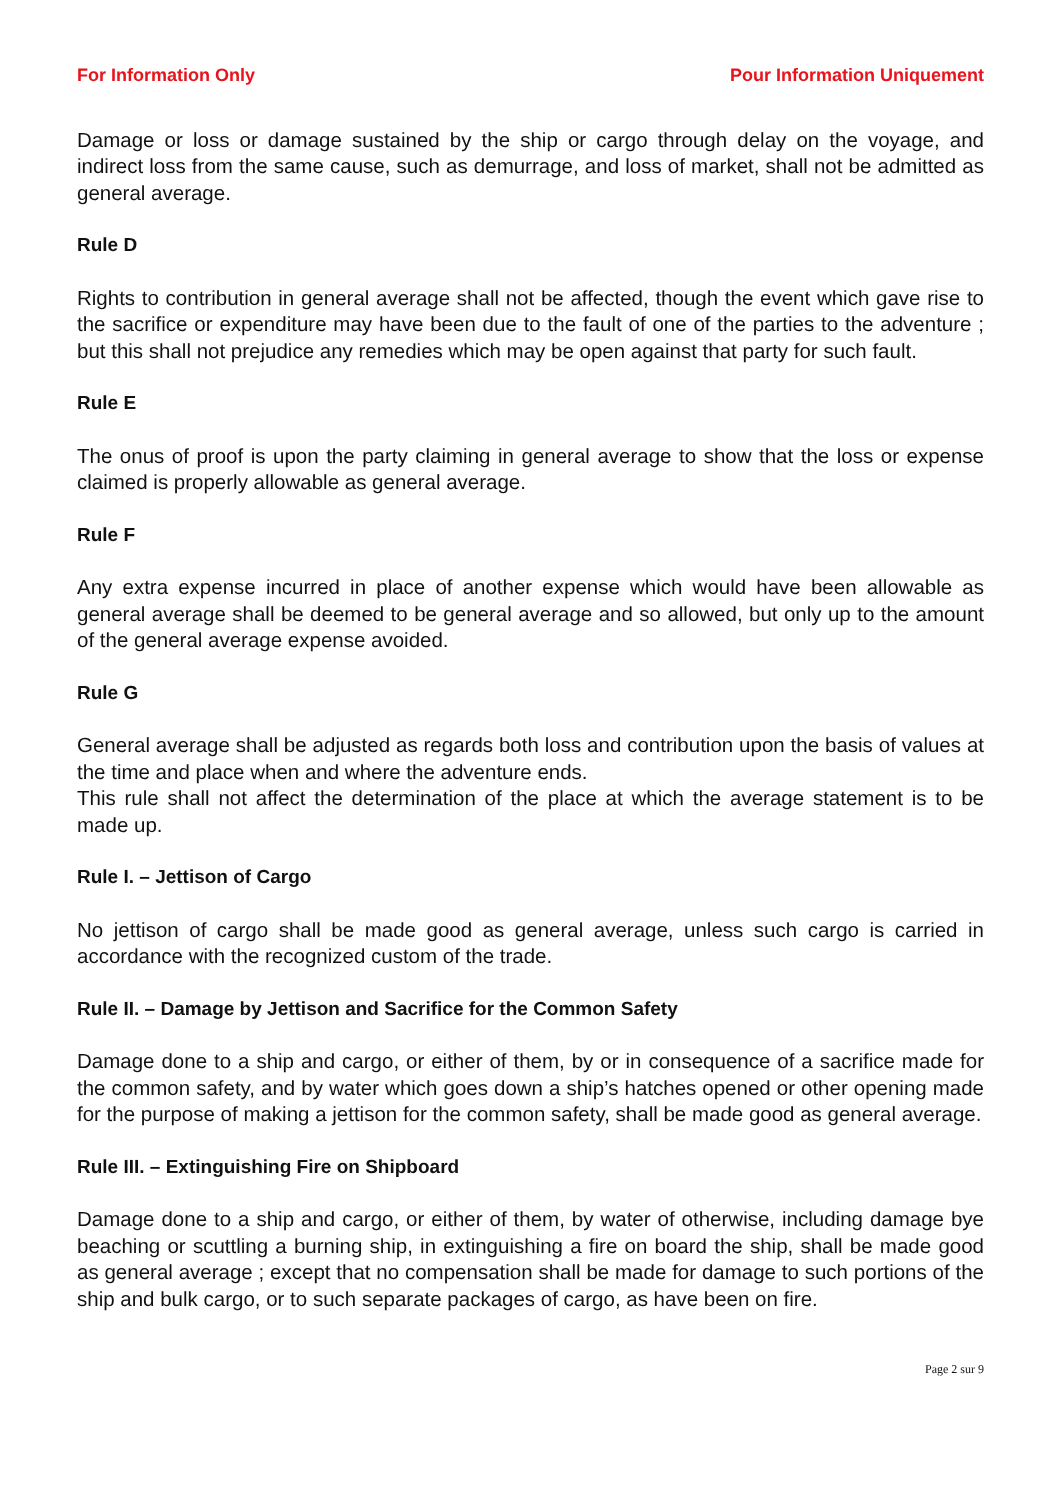For Information Only Pour Information Uniquement
Damage or loss or damage sustained by the ship or cargo through delay on the voyage, and indirect loss from the same cause, such as demurrage, and loss of market, shall not be admitted as general average.
Rule D
Rights to contribution in general average shall not be affected, though the event which gave rise to the sacrifice or expenditure may have been due to the fault of one of the parties to the adventure ; but this shall not prejudice any remedies which may be open against that party for such fault.
Rule E
The onus of proof is upon the party claiming in general average to show that the loss or expense claimed is properly allowable as general average.
Rule F
Any extra expense incurred in place of another expense which would have been allowable as general average shall be deemed to be general average and so allowed, but only up to the amount of the general average expense avoided.
Rule G
General average shall be adjusted as regards both loss and contribution upon the basis of values at the time and place when and where the adventure ends.
This rule shall not affect the determination of the place at which the average statement is to be made up.
Rule I. – Jettison of Cargo
No jettison of cargo shall be made good as general average, unless such cargo is carried in accordance with the recognized custom of the trade.
Rule II. – Damage by Jettison and Sacrifice for the Common Safety
Damage done to a ship and cargo, or either of them, by or in consequence of a sacrifice made for the common safety, and by water which goes down a ship’s hatches opened or other opening made for the purpose of making a jettison for the common safety, shall be made good as general average.
Rule III. – Extinguishing Fire on Shipboard
Damage done to a ship and cargo, or either of them, by water of otherwise, including damage bye beaching or scuttling a burning ship, in extinguishing a fire on board the ship, shall be made good as general average ; except that no compensation shall be made for damage to such portions of the ship and bulk cargo, or to such separate packages of cargo, as have been on fire.
Page 2 sur 9